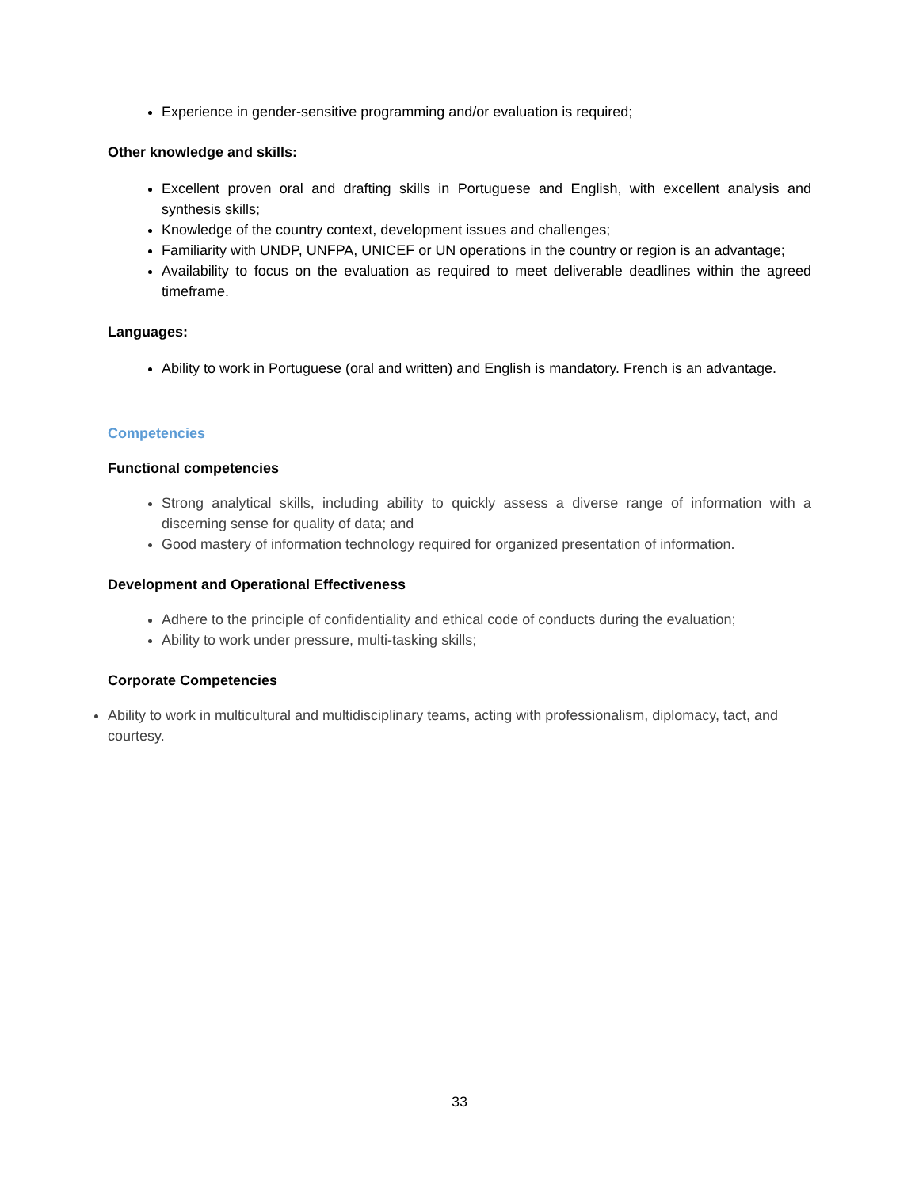Experience in gender-sensitive programming and/or evaluation is required;
Other knowledge and skills:
Excellent proven oral and drafting skills in Portuguese and English, with excellent analysis and synthesis skills;
Knowledge of the country context, development issues and challenges;
Familiarity with UNDP, UNFPA, UNICEF or UN operations in the country or region is an advantage;
Availability to focus on the evaluation as required to meet deliverable deadlines within the agreed timeframe.
Languages:
Ability to work in Portuguese (oral and written) and English is mandatory. French is an advantage.
Competencies
Functional competencies
Strong analytical skills, including ability to quickly assess a diverse range of information with a discerning sense for quality of data; and
Good mastery of information technology required for organized presentation of information.
Development and Operational Effectiveness
Adhere to the principle of confidentiality and ethical code of conducts during the evaluation;
Ability to work under pressure, multi-tasking skills;
Corporate Competencies
Ability to work in multicultural and multidisciplinary teams, acting with professionalism, diplomacy, tact, and courtesy.
33